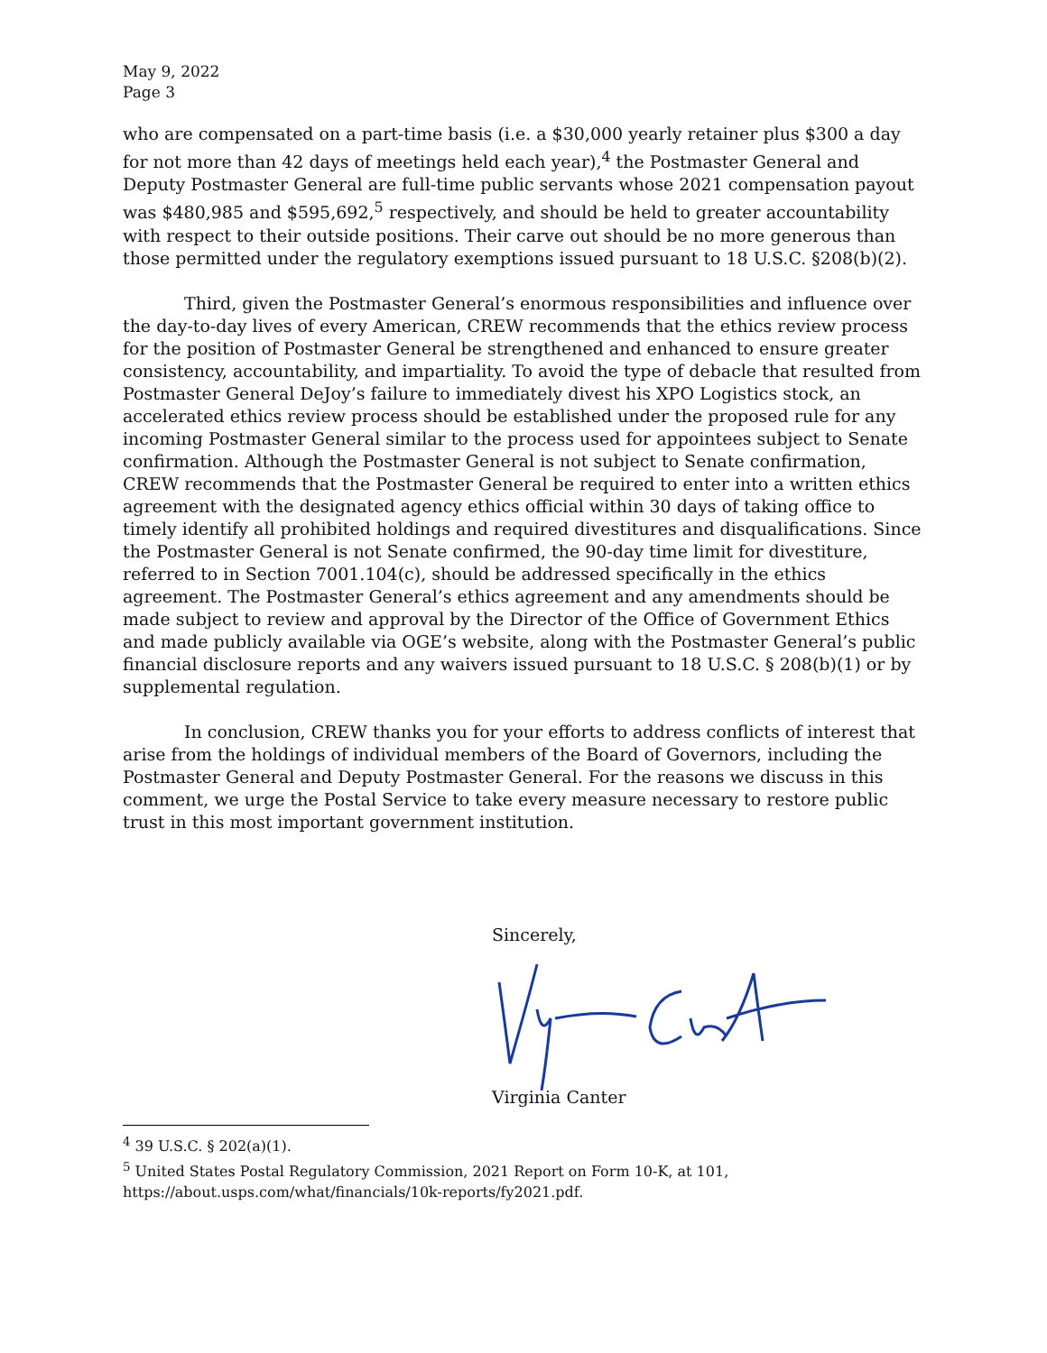May 9, 2022
Page 3
who are compensated on a part-time basis (i.e. a $30,000 yearly retainer plus $300 a day for not more than 42 days of meetings held each year),<sup>4</sup> the Postmaster General and Deputy Postmaster General are full-time public servants whose 2021 compensation payout was $480,985 and $595,692,<sup>5</sup> respectively, and should be held to greater accountability with respect to their outside positions. Their carve out should be no more generous than those permitted under the regulatory exemptions issued pursuant to 18 U.S.C. §208(b)(2).
Third, given the Postmaster General’s enormous responsibilities and influence over the day-to-day lives of every American, CREW recommends that the ethics review process for the position of Postmaster General be strengthened and enhanced to ensure greater consistency, accountability, and impartiality. To avoid the type of debacle that resulted from Postmaster General DeJoy’s failure to immediately divest his XPO Logistics stock, an accelerated ethics review process should be established under the proposed rule for any incoming Postmaster General similar to the process used for appointees subject to Senate confirmation. Although the Postmaster General is not subject to Senate confirmation, CREW recommends that the Postmaster General be required to enter into a written ethics agreement with the designated agency ethics official within 30 days of taking office to timely identify all prohibited holdings and required divestitures and disqualifications. Since the Postmaster General is not Senate confirmed, the 90-day time limit for divestiture, referred to in Section 7001.104(c), should be addressed specifically in the ethics agreement. The Postmaster General’s ethics agreement and any amendments should be made subject to review and approval by the Director of the Office of Government Ethics and made publicly available via OGE’s website, along with the Postmaster General’s public financial disclosure reports and any waivers issued pursuant to 18 U.S.C. § 208(b)(1) or by supplemental regulation.
In conclusion, CREW thanks you for your efforts to address conflicts of interest that arise from the holdings of individual members of the Board of Governors, including the Postmaster General and Deputy Postmaster General. For the reasons we discuss in this comment, we urge the Postal Service to take every measure necessary to restore public trust in this most important government institution.
Sincerely,
Virginia Canter
<sup>4</sup> 39 U.S.C. § 202(a)(1).
<sup>5</sup> United States Postal Regulatory Commission, 2021 Report on Form 10-K, at 101, https://about.usps.com/what/financials/10k-reports/fy2021.pdf.